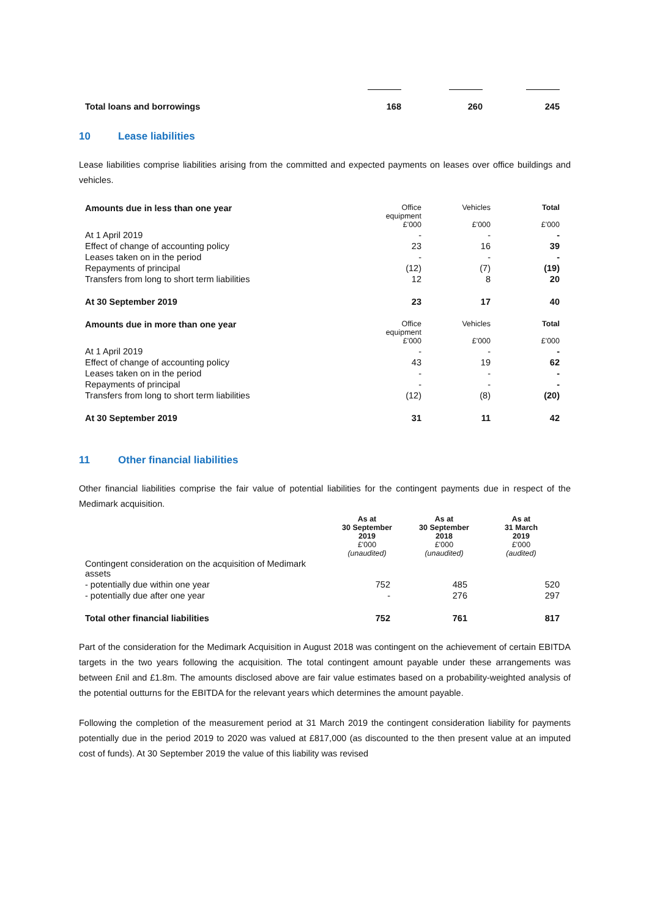| Total loans and borrowings | 168 | 260 | 245 |
10 Lease liabilities
Lease liabilities comprise liabilities arising from the committed and expected payments on leases over office buildings and vehicles.
| Amounts due in less than one year | Office equipment £'000 | Vehicles £'000 | Total £'000 |
| At 1 April 2019 | - | - | - |
| Effect of change of accounting policy | 23 | 16 | 39 |
| Leases taken on in the period | - | - | - |
| Repayments of principal | (12) | (7) | (19) |
| Transfers from long to short term liabilities | 12 | 8 | 20 |
| At 30 September 2019 | 23 | 17 | 40 |
| Amounts due in more than one year | Office equipment £'000 | Vehicles £'000 | Total £'000 |
| At 1 April 2019 | - | - | - |
| Effect of change of accounting policy | 43 | 19 | 62 |
| Leases taken on in the period | - | - | - |
| Repayments of principal | - | - | - |
| Transfers from long to short term liabilities | (12) | (8) | (20) |
| At 30 September 2019 | 31 | 11 | 42 |
11 Other financial liabilities
Other financial liabilities comprise the fair value of potential liabilities for the contingent payments due in respect of the Medimark acquisition.
| | As at 30 September 2019 £'000 (unaudited) | As at 30 September 2018 £'000 (unaudited) | As at 31 March 2019 £'000 (audited) |
| Contingent consideration on the acquisition of Medimark assets | | | |
| - potentially due within one year | 752 | 485 | 520 |
| - potentially due after one year | - | 276 | 297 |
| Total other financial liabilities | 752 | 761 | 817 |
Part of the consideration for the Medimark Acquisition in August 2018 was contingent on the achievement of certain EBITDA targets in the two years following the acquisition. The total contingent amount payable under these arrangements was between £nil and £1.8m. The amounts disclosed above are fair value estimates based on a probability-weighted analysis of the potential outturns for the EBITDA for the relevant years which determines the amount payable.
Following the completion of the measurement period at 31 March 2019 the contingent consideration liability for payments potentially due in the period 2019 to 2020 was valued at £817,000 (as discounted to the then present value at an imputed cost of funds). At 30 September 2019 the value of this liability was revised